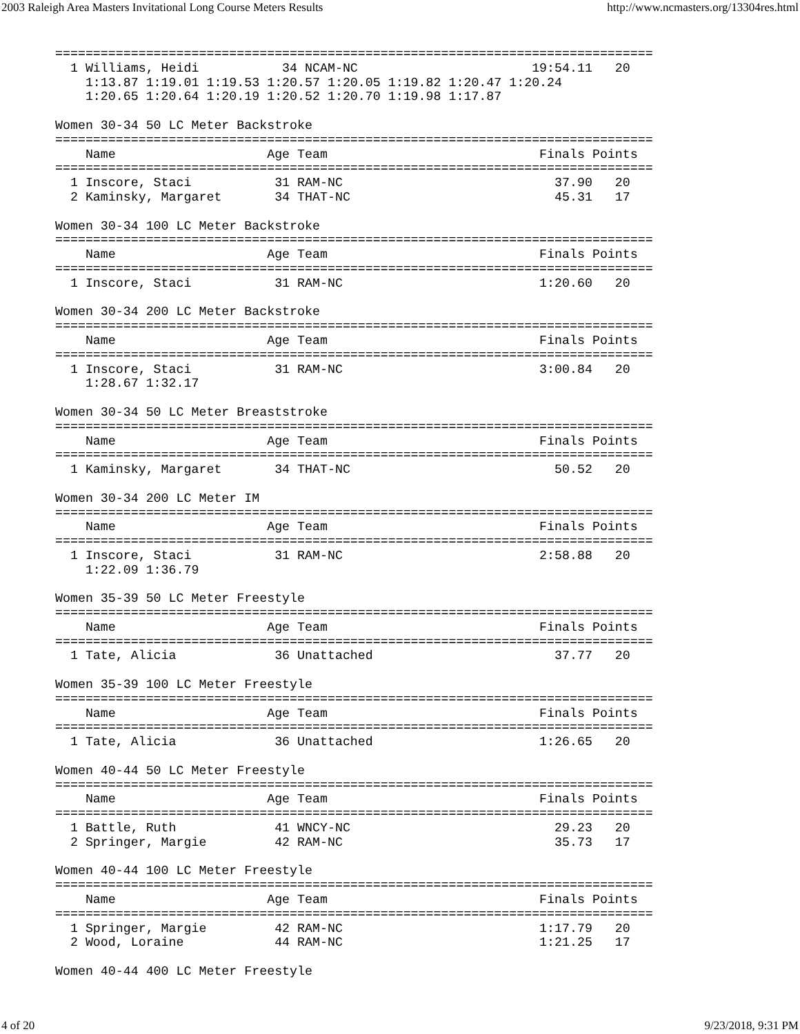2003 Raleigh Area Masters Invitational Long Course Meters Results http://www.ncmasters.org/13304res.html
===============================================================================
  1 Williams, Heidi           34 NCAM-NC                       19:54.11   20
    1:13.87 1:19.01 1:19.53 1:20.57 1:20.05 1:19.82 1:20.47 1:20.24
    1:20.65 1:20.64 1:20.19 1:20.52 1:20.70 1:19.98 1:17.87

Women 30-34 50 LC Meter Backstroke
===============================================================================
    Name                    Age Team                            Finals Points
===============================================================================
  1 Inscore, Staci           31 RAM-NC                            37.90   20
  2 Kaminsky, Margaret       34 THAT-NC                           45.31   17

Women 30-34 100 LC Meter Backstroke
===============================================================================
    Name                    Age Team                            Finals Points
===============================================================================
  1 Inscore, Staci           31 RAM-NC                          1:20.60   20

Women 30-34 200 LC Meter Backstroke
===============================================================================
    Name                    Age Team                            Finals Points
===============================================================================
  1 Inscore, Staci           31 RAM-NC                          3:00.84   20
    1:28.67 1:32.17

Women 30-34 50 LC Meter Breaststroke
===============================================================================
    Name                    Age Team                            Finals Points
===============================================================================
  1 Kaminsky, Margaret       34 THAT-NC                           50.52   20

Women 30-34 200 LC Meter IM
===============================================================================
    Name                    Age Team                            Finals Points
===============================================================================
  1 Inscore, Staci           31 RAM-NC                          2:58.88   20
    1:22.09 1:36.79

Women 35-39 50 LC Meter Freestyle
===============================================================================
    Name                    Age Team                            Finals Points
===============================================================================
  1 Tate, Alicia             36 Unattached                        37.77   20

Women 35-39 100 LC Meter Freestyle
===============================================================================
    Name                    Age Team                            Finals Points
===============================================================================
  1 Tate, Alicia             36 Unattached                      1:26.65   20

Women 40-44 50 LC Meter Freestyle
===============================================================================
    Name                    Age Team                            Finals Points
===============================================================================
  1 Battle, Ruth             41 WNCY-NC                           29.23   20
  2 Springer, Margie         42 RAM-NC                            35.73   17

Women 40-44 100 LC Meter Freestyle
===============================================================================
    Name                    Age Team                            Finals Points
===============================================================================
  1 Springer, Margie         42 RAM-NC                          1:17.79   20
  2 Wood, Loraine            44 RAM-NC                          1:21.25   17

Women 40-44 400 LC Meter Freestyle
4 of 20 9/23/2018, 9:31 PM